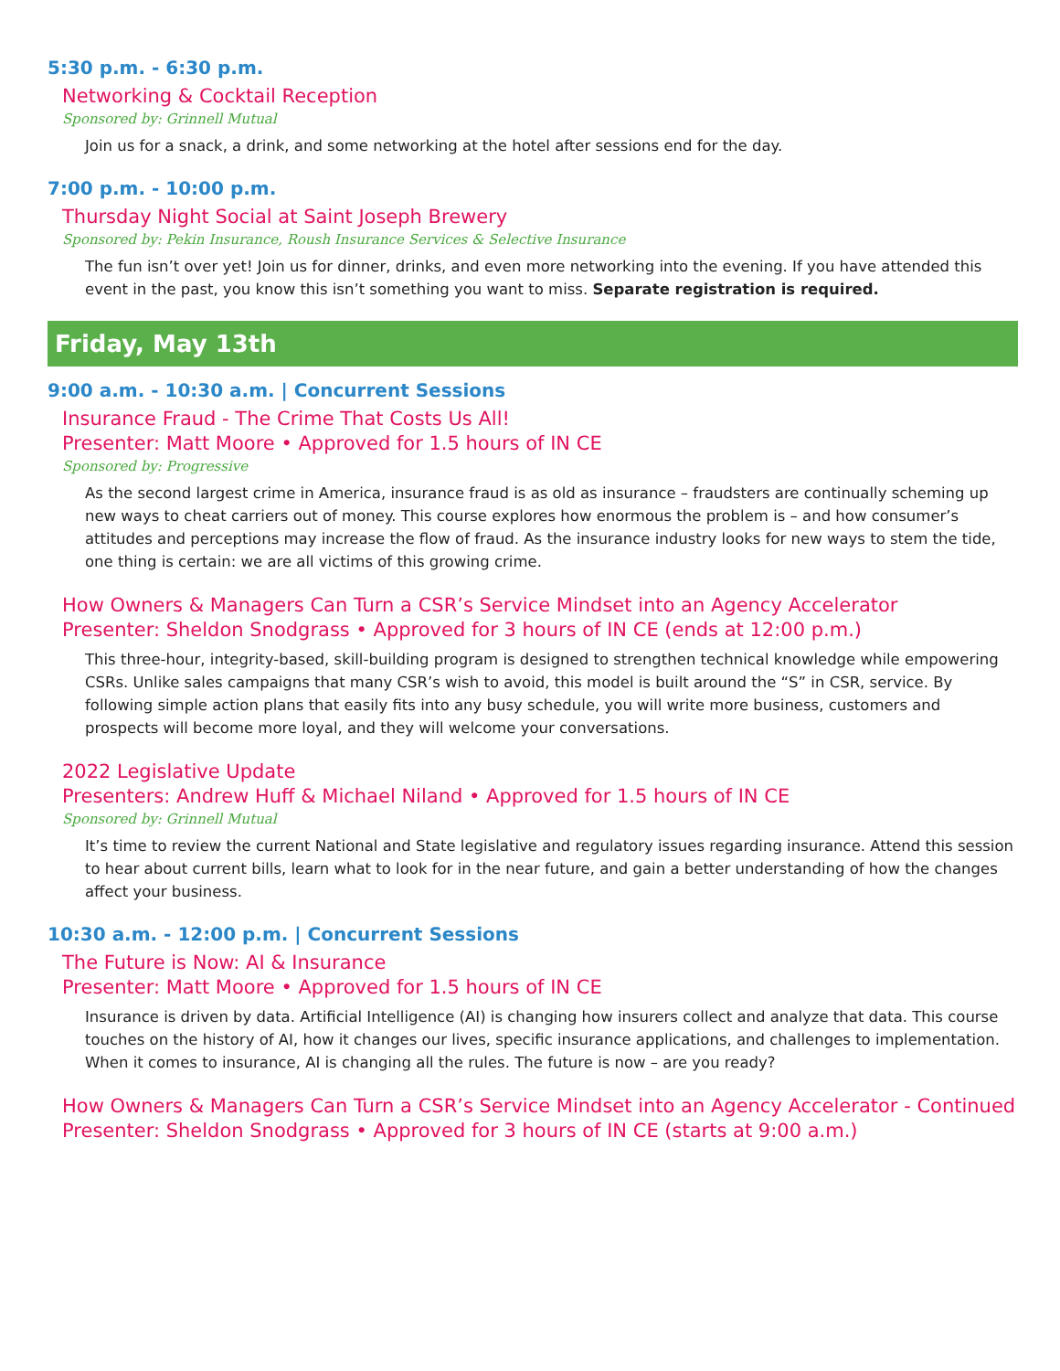5:30 p.m. - 6:30 p.m.
Networking & Cocktail Reception
Sponsored by: Grinnell Mutual
Join us for a snack, a drink, and some networking at the hotel after sessions end for the day.
7:00 p.m. - 10:00 p.m.
Thursday Night Social at Saint Joseph Brewery
Sponsored by: Pekin Insurance, Roush Insurance Services & Selective Insurance
The fun isn’t over yet! Join us for dinner, drinks, and even more networking into the evening. If you have attended this event in the past, you know this isn’t something you want to miss. Separate registration is required.
Friday, May 13th
9:00 a.m. - 10:30 a.m. | Concurrent Sessions
Insurance Fraud - The Crime That Costs Us All!
Presenter: Matt Moore • Approved for 1.5 hours of IN CE
Sponsored by: Progressive
As the second largest crime in America, insurance fraud is as old as insurance – fraudsters are continually scheming up new ways to cheat carriers out of money. This course explores how enormous the problem is – and how consumer’s attitudes and perceptions may increase the flow of fraud. As the insurance industry looks for new ways to stem the tide, one thing is certain: we are all victims of this growing crime.
How Owners & Managers Can Turn a CSR’s Service Mindset into an Agency Accelerator
Presenter: Sheldon Snodgrass • Approved for 3 hours of IN CE (ends at 12:00 p.m.)
This three-hour, integrity-based, skill-building program is designed to strengthen technical knowledge while empowering CSRs. Unlike sales campaigns that many CSR’s wish to avoid, this model is built around the “S” in CSR, service. By following simple action plans that easily fits into any busy schedule, you will write more business, customers and prospects will become more loyal, and they will welcome your conversations.
2022 Legislative Update
Presenters: Andrew Huff & Michael Niland • Approved for 1.5 hours of IN CE
Sponsored by: Grinnell Mutual
It’s time to review the current National and State legislative and regulatory issues regarding insurance. Attend this session to hear about current bills, learn what to look for in the near future, and gain a better understanding of how the changes affect your business.
10:30 a.m. - 12:00 p.m. | Concurrent Sessions
The Future is Now: AI & Insurance
Presenter: Matt Moore • Approved for 1.5 hours of IN CE
Insurance is driven by data. Artificial Intelligence (AI) is changing how insurers collect and analyze that data. This course touches on the history of AI, how it changes our lives, specific insurance applications, and challenges to implementation. When it comes to insurance, AI is changing all the rules. The future is now – are you ready?
How Owners & Managers Can Turn a CSR’s Service Mindset into an Agency Accelerator - Continued
Presenter: Sheldon Snodgrass • Approved for 3 hours of IN CE (starts at 9:00 a.m.)